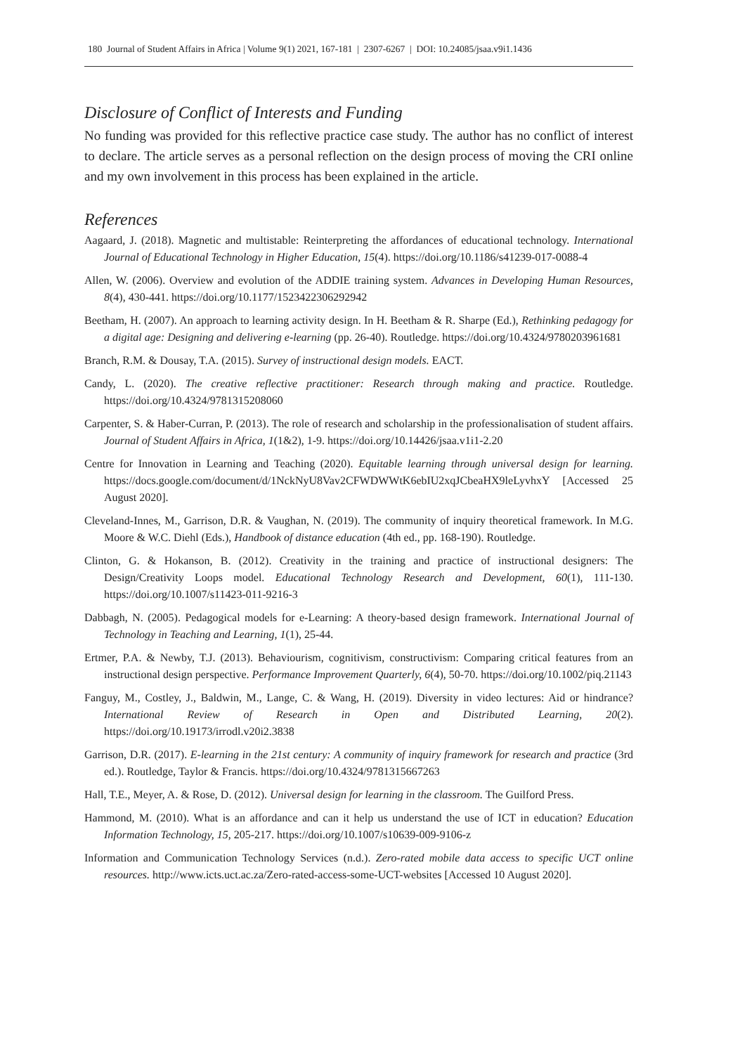180 Journal of Student Affairs in Africa | Volume 9(1) 2021, 167-181 | 2307-6267 | DOI: 10.24085/jsaa.v9i1.1436
Disclosure of Conflict of Interests and Funding
No funding was provided for this reflective practice case study. The author has no conflict of interest to declare. The article serves as a personal reflection on the design process of moving the CRI online and my own involvement in this process has been explained in the article.
References
Aagaard, J. (2018). Magnetic and multistable: Reinterpreting the affordances of educational technology. International Journal of Educational Technology in Higher Education, 15(4). https://doi.org/10.1186/s41239-017-0088-4
Allen, W. (2006). Overview and evolution of the ADDIE training system. Advances in Developing Human Resources, 8(4), 430-441. https://doi.org/10.1177/1523422306292942
Beetham, H. (2007). An approach to learning activity design. In H. Beetham & R. Sharpe (Ed.), Rethinking pedagogy for a digital age: Designing and delivering e-learning (pp. 26-40). Routledge. https://doi.org/10.4324/9780203961681
Branch, R.M. & Dousay, T.A. (2015). Survey of instructional design models. EACT.
Candy, L. (2020). The creative reflective practitioner: Research through making and practice. Routledge. https://doi.org/10.4324/9781315208060
Carpenter, S. & Haber-Curran, P. (2013). The role of research and scholarship in the professionalisation of student affairs. Journal of Student Affairs in Africa, 1(1&2), 1-9. https://doi.org/10.14426/jsaa.v1i1-2.20
Centre for Innovation in Learning and Teaching (2020). Equitable learning through universal design for learning. https://docs.google.com/document/d/1NckNyU8Vav2CFWDWWtK6ebIU2xqJCbeaHX9leLyvhxY [Accessed 25 August 2020].
Cleveland-Innes, M., Garrison, D.R. & Vaughan, N. (2019). The community of inquiry theoretical framework. In M.G. Moore & W.C. Diehl (Eds.), Handbook of distance education (4th ed., pp. 168-190). Routledge.
Clinton, G. & Hokanson, B. (2012). Creativity in the training and practice of instructional designers: The Design/Creativity Loops model. Educational Technology Research and Development, 60(1), 111-130. https://doi.org/10.1007/s11423-011-9216-3
Dabbagh, N. (2005). Pedagogical models for e-Learning: A theory-based design framework. International Journal of Technology in Teaching and Learning, 1(1), 25-44.
Ertmer, P.A. & Newby, T.J. (2013). Behaviourism, cognitivism, constructivism: Comparing critical features from an instructional design perspective. Performance Improvement Quarterly, 6(4), 50-70. https://doi.org/10.1002/piq.21143
Fanguy, M., Costley, J., Baldwin, M., Lange, C. & Wang, H. (2019). Diversity in video lectures: Aid or hindrance? International Review of Research in Open and Distributed Learning, 20(2). https://doi.org/10.19173/irrodl.v20i2.3838
Garrison, D.R. (2017). E-learning in the 21st century: A community of inquiry framework for research and practice (3rd ed.). Routledge, Taylor & Francis. https://doi.org/10.4324/9781315667263
Hall, T.E., Meyer, A. & Rose, D. (2012). Universal design for learning in the classroom. The Guilford Press.
Hammond, M. (2010). What is an affordance and can it help us understand the use of ICT in education? Education Information Technology, 15, 205-217. https://doi.org/10.1007/s10639-009-9106-z
Information and Communication Technology Services (n.d.). Zero-rated mobile data access to specific UCT online resources. http://www.icts.uct.ac.za/Zero-rated-access-some-UCT-websites [Accessed 10 August 2020].